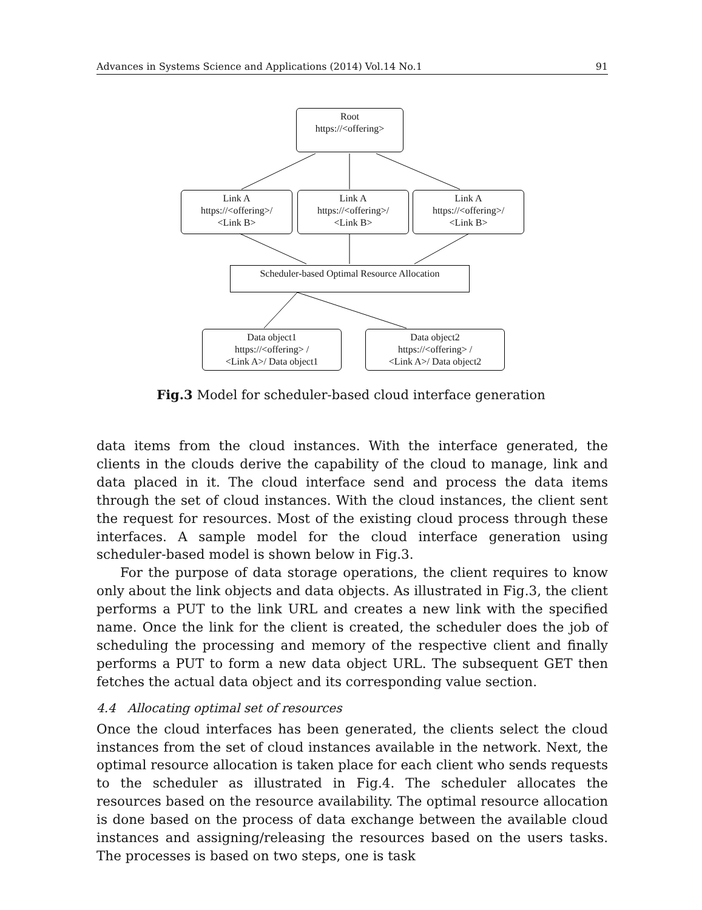Advances in Systems Science and Applications (2014) Vol.14 No.1 91
Root
https://<offering>
Link A
https://<offering>/
<Link B>
Link A
https://<offering>/
<Link B>
Link A
https://<offering>/
<Link B>
Scheduler-based Optimal Resource Allocation
Data object1
https://<offering> /
<Link A>/ Data object1
Data object2
https://<offering> /
<Link A>/ Data object2
Fig.3 Model for scheduler-based cloud interface generation
data items from the cloud instances. With the interface generated, the clients in the clouds derive the capability of the cloud to manage, link and data placed in it. The cloud interface send and process the data items through the set of cloud instances. With the cloud instances, the client sent the request for resources. Most of the existing cloud process through these interfaces. A sample model for the cloud interface generation using scheduler-based model is shown below in Fig.3.
For the purpose of data storage operations, the client requires to know only about the link objects and data objects. As illustrated in Fig.3, the client performs a PUT to the link URL and creates a new link with the specified name. Once the link for the client is created, the scheduler does the job of scheduling the processing and memory of the respective client and finally performs a PUT to form a new data object URL. The subsequent GET then fetches the actual data object and its corresponding value section.
4.4 Allocating optimal set of resources
Once the cloud interfaces has been generated, the clients select the cloud instances from the set of cloud instances available in the network. Next, the optimal resource allocation is taken place for each client who sends requests to the scheduler as illustrated in Fig.4. The scheduler allocates the resources based on the resource availability. The optimal resource allocation is done based on the process of data exchange between the available cloud instances and assigning/releasing the resources based on the users tasks. The processes is based on two steps, one is task